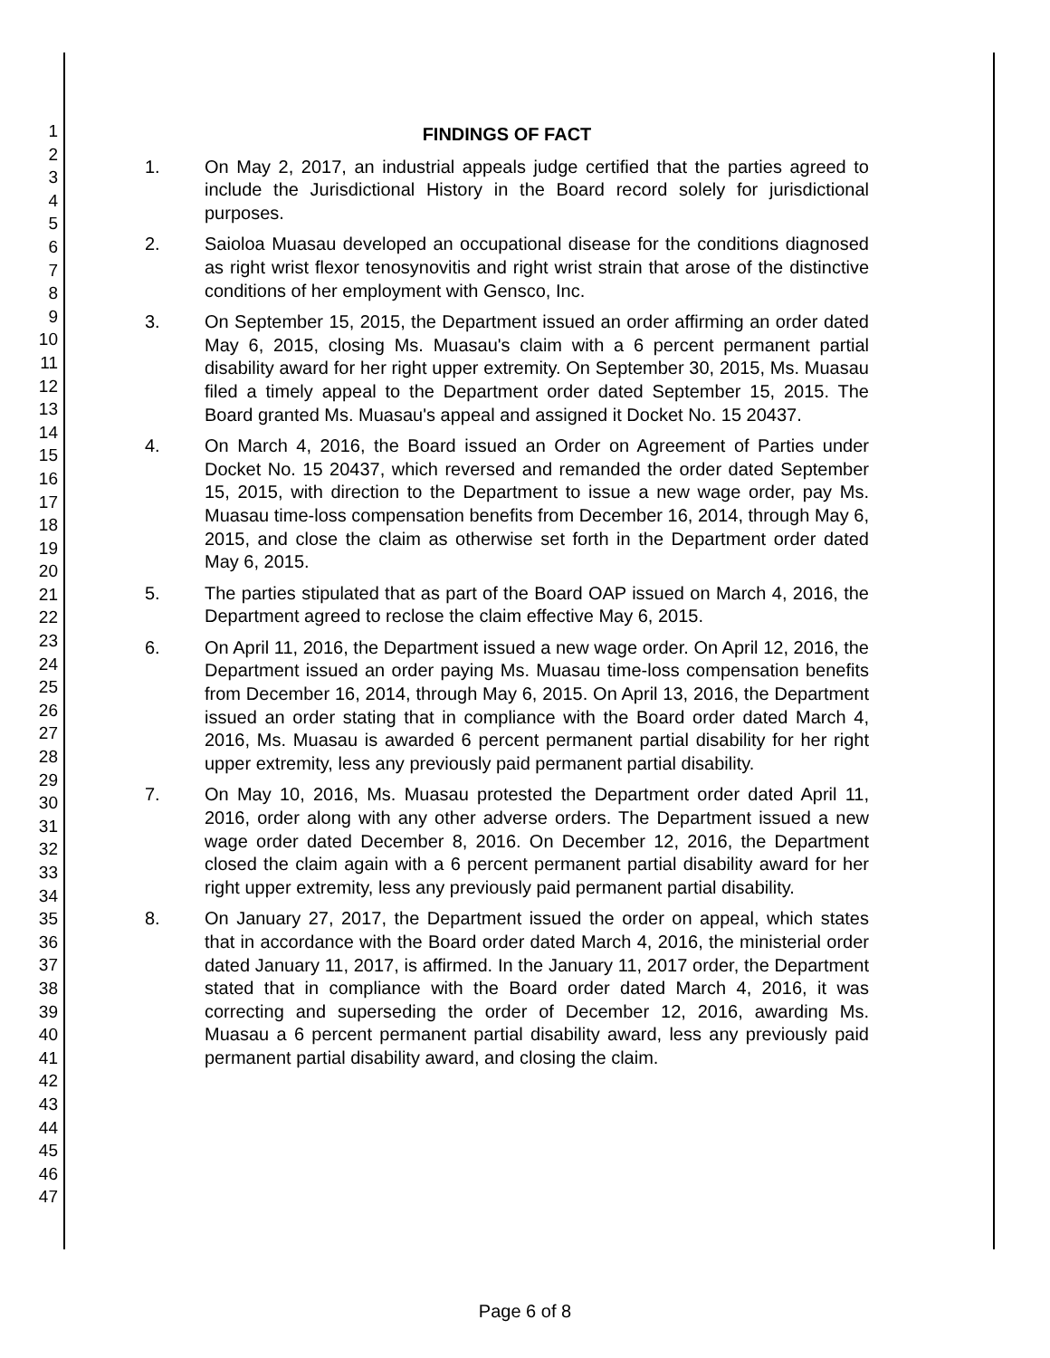1
2
3
4
5
6
7
8
9
10
11
12
13
14
15
16
17
18
19
20
21
22
23
24
25
26
27
28
29
30
31
32
33
34
35
36
37
38
39
40
41
42
43
44
45
46
47
FINDINGS OF FACT
1. On May 2, 2017, an industrial appeals judge certified that the parties agreed to include the Jurisdictional History in the Board record solely for jurisdictional purposes.
2. Saioloa Muasau developed an occupational disease for the conditions diagnosed as right wrist flexor tenosynovitis and right wrist strain that arose of the distinctive conditions of her employment with Gensco, Inc.
3. On September 15, 2015, the Department issued an order affirming an order dated May 6, 2015, closing Ms. Muasau's claim with a 6 percent permanent partial disability award for her right upper extremity. On September 30, 2015, Ms. Muasau filed a timely appeal to the Department order dated September 15, 2015. The Board granted Ms. Muasau's appeal and assigned it Docket No. 15 20437.
4. On March 4, 2016, the Board issued an Order on Agreement of Parties under Docket No. 15 20437, which reversed and remanded the order dated September 15, 2015, with direction to the Department to issue a new wage order, pay Ms. Muasau time-loss compensation benefits from December 16, 2014, through May 6, 2015, and close the claim as otherwise set forth in the Department order dated May 6, 2015.
5. The parties stipulated that as part of the Board OAP issued on March 4, 2016, the Department agreed to reclose the claim effective May 6, 2015.
6. On April 11, 2016, the Department issued a new wage order. On April 12, 2016, the Department issued an order paying Ms. Muasau time-loss compensation benefits from December 16, 2014, through May 6, 2015. On April 13, 2016, the Department issued an order stating that in compliance with the Board order dated March 4, 2016, Ms. Muasau is awarded 6 percent permanent partial disability for her right upper extremity, less any previously paid permanent partial disability.
7. On May 10, 2016, Ms. Muasau protested the Department order dated April 11, 2016, order along with any other adverse orders. The Department issued a new wage order dated December 8, 2016. On December 12, 2016, the Department closed the claim again with a 6 percent permanent partial disability award for her right upper extremity, less any previously paid permanent partial disability.
8. On January 27, 2017, the Department issued the order on appeal, which states that in accordance with the Board order dated March 4, 2016, the ministerial order dated January 11, 2017, is affirmed. In the January 11, 2017 order, the Department stated that in compliance with the Board order dated March 4, 2016, it was correcting and superseding the order of December 12, 2016, awarding Ms. Muasau a 6 percent permanent partial disability award, less any previously paid permanent partial disability award, and closing the claim.
Page 6 of 8